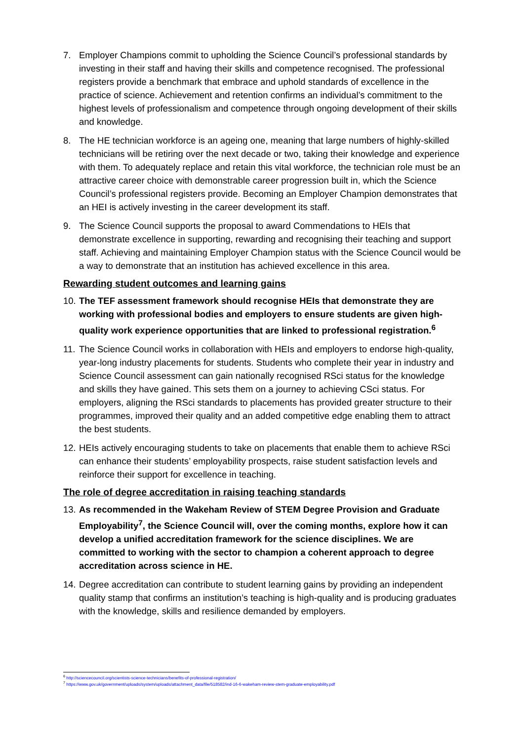7. Employer Champions commit to upholding the Science Council’s professional standards by investing in their staff and having their skills and competence recognised. The professional registers provide a benchmark that embrace and uphold standards of excellence in the practice of science. Achievement and retention confirms an individual’s commitment to the highest levels of professionalism and competence through ongoing development of their skills and knowledge.
8. The HE technician workforce is an ageing one, meaning that large numbers of highly-skilled technicians will be retiring over the next decade or two, taking their knowledge and experience with them. To adequately replace and retain this vital workforce, the technician role must be an attractive career choice with demonstrable career progression built in, which the Science Council’s professional registers provide. Becoming an Employer Champion demonstrates that an HEI is actively investing in the career development its staff.
9. The Science Council supports the proposal to award Commendations to HEIs that demonstrate excellence in supporting, rewarding and recognising their teaching and support staff. Achieving and maintaining Employer Champion status with the Science Council would be a way to demonstrate that an institution has achieved excellence in this area.
Rewarding student outcomes and learning gains
10.
The TEF assessment framework should recognise HEIs that demonstrate they are working with professional bodies and employers to ensure students are given high-quality work experience opportunities that are linked to professional registration.<sup>6</sup>
11.
The Science Council works in collaboration with HEIs and employers to endorse high-quality, year-long industry placements for students. Students who complete their year in industry and Science Council assessment can gain nationally recognised RSci status for the knowledge and skills they have gained. This sets them on a journey to achieving CSci status. For employers, aligning the RSci standards to placements has provided greater structure to their programmes, improved their quality and an added competitive edge enabling them to attract the best students.
12.
HEIs actively encouraging students to take on placements that enable them to achieve RSci can enhance their students’ employability prospects, raise student satisfaction levels and reinforce their support for excellence in teaching.
The role of degree accreditation in raising teaching standards
13.
As recommended in the Wakeham Review of STEM Degree Provision and Graduate Employability<sup>7</sup>, the Science Council will, over the coming months, explore how it can develop a unified accreditation framework for the science disciplines. We are committed to working with the sector to champion a coherent approach to degree accreditation across science in HE.
14.
Degree accreditation can contribute to student learning gains by providing an independent quality stamp that confirms an institution’s teaching is high-quality and is producing graduates with the knowledge, skills and resilience demanded by employers.
<sup>6</sup> http://sciencecouncil.org/scientists-science-technicians/benefits-of-professional-registration/
<sup>7</sup> https://www.gov.uk/government/uploads/system/uploads/attachment_data/file/518582/ind-16-6-wakeham-review-stem-graduate-employability.pdf